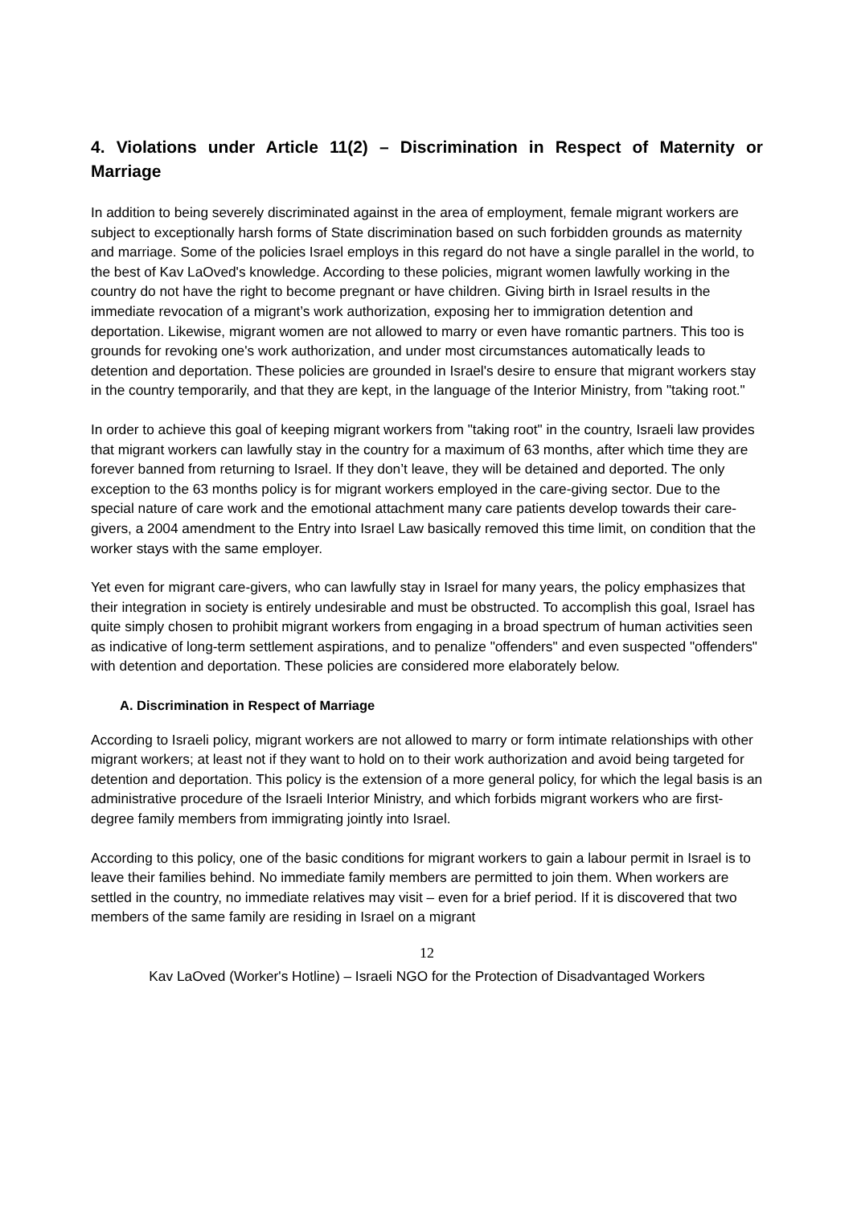4. Violations under Article 11(2) – Discrimination in Respect of Maternity or Marriage
In addition to being severely discriminated against in the area of employment, female migrant workers are subject to exceptionally harsh forms of State discrimination based on such forbidden grounds as maternity and marriage. Some of the policies Israel employs in this regard do not have a single parallel in the world, to the best of Kav LaOved's knowledge. According to these policies, migrant women lawfully working in the country do not have the right to become pregnant or have children. Giving birth in Israel results in the immediate revocation of a migrant’s work authorization, exposing her to immigration detention and deportation. Likewise, migrant women are not allowed to marry or even have romantic partners. This too is grounds for revoking one's work authorization, and under most circumstances automatically leads to detention and deportation. These policies are grounded in Israel's desire to ensure that migrant workers stay in the country temporarily, and that they are kept, in the language of the Interior Ministry, from "taking root."
In order to achieve this goal of keeping migrant workers from "taking root" in the country, Israeli law provides that migrant workers can lawfully stay in the country for a maximum of 63 months, after which time they are forever banned from returning to Israel. If they don’t leave, they will be detained and deported. The only exception to the 63 months policy is for migrant workers employed in the care-giving sector. Due to the special nature of care work and the emotional attachment many care patients develop towards their care-givers, a 2004 amendment to the Entry into Israel Law basically removed this time limit, on condition that the worker stays with the same employer.
Yet even for migrant care-givers, who can lawfully stay in Israel for many years, the policy emphasizes that their integration in society is entirely undesirable and must be obstructed. To accomplish this goal, Israel has quite simply chosen to prohibit migrant workers from engaging in a broad spectrum of human activities seen as indicative of long-term settlement aspirations, and to penalize "offenders" and even suspected "offenders" with detention and deportation. These policies are considered more elaborately below.
A. Discrimination in Respect of Marriage
According to Israeli policy, migrant workers are not allowed to marry or form intimate relationships with other migrant workers; at least not if they want to hold on to their work authorization and avoid being targeted for detention and deportation. This policy is the extension of a more general policy, for which the legal basis is an administrative procedure of the Israeli Interior Ministry, and which forbids migrant workers who are first-degree family members from immigrating jointly into Israel.
According to this policy, one of the basic conditions for migrant workers to gain a labour permit in Israel is to leave their families behind. No immediate family members are permitted to join them. When workers are settled in the country, no immediate relatives may visit – even for a brief period. If it is discovered that two members of the same family are residing in Israel on a migrant
12
Kav LaOved (Worker's Hotline) – Israeli NGO for the Protection of Disadvantaged Workers